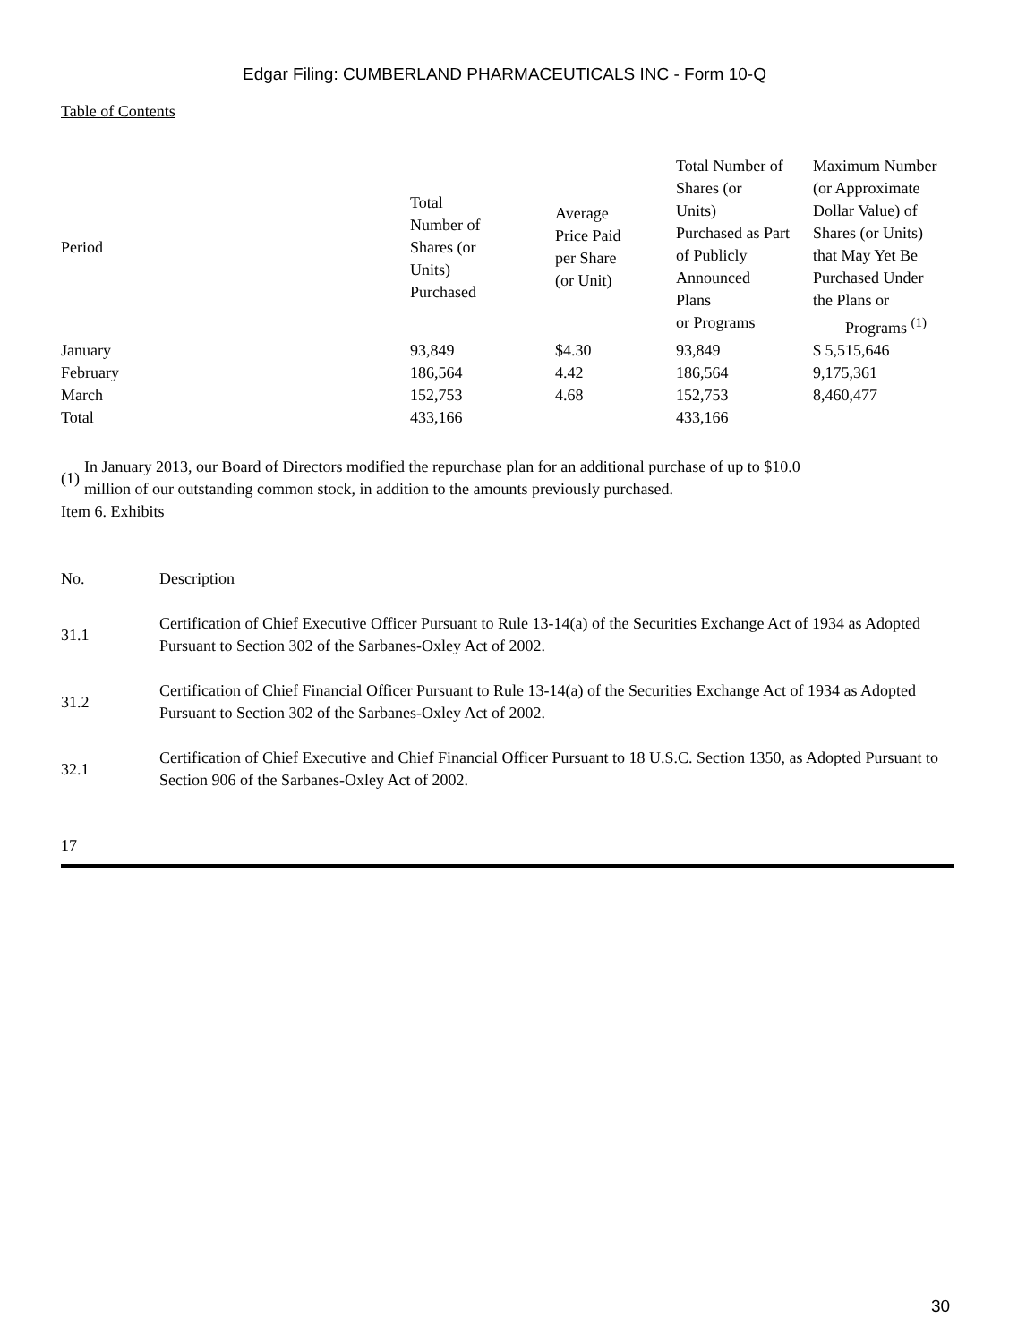Edgar Filing: CUMBERLAND PHARMACEUTICALS INC - Form 10-Q
Table of Contents
| Period | Total Number of Shares (or Units) Purchased | Average Price Paid per Share (or Unit) | Total Number of Shares (or Units) Purchased as Part of Publicly Announced Plans or Programs | Maximum Number (or Approximate Dollar Value) of Shares (or Units) that May Yet Be Purchased Under the Plans or Programs <sup>(1)</sup> |
| --- | --- | --- | --- | --- |
| January | 93,849 | $4.30 | 93,849 | $ 5,515,646 |
| February | 186,564 | 4.42 | 186,564 | 9,175,361 |
| March | 152,753 | 4.68 | 152,753 | 8,460,477 |
| Total | 433,166 | | 433,166 | |
| (1) | In January 2013, our Board of Directors modified the repurchase plan for an additional purchase of up to $10.0 million of our outstanding common stock, in addition to the amounts previously purchased. |
Item 6. Exhibits
| No. | Description |
| 31.1 | Certification of Chief Executive Officer Pursuant to Rule 13-14(a) of the Securities Exchange Act of 1934 as Adopted Pursuant to Section 302 of the Sarbanes-Oxley Act of 2002. |
| 31.2 | Certification of Chief Financial Officer Pursuant to Rule 13-14(a) of the Securities Exchange Act of 1934 as Adopted Pursuant to Section 302 of the Sarbanes-Oxley Act of 2002. |
| 32.1 | Certification of Chief Executive and Chief Financial Officer Pursuant to 18 U.S.C. Section 1350, as Adopted Pursuant to Section 906 of the Sarbanes-Oxley Act of 2002. |
17
30